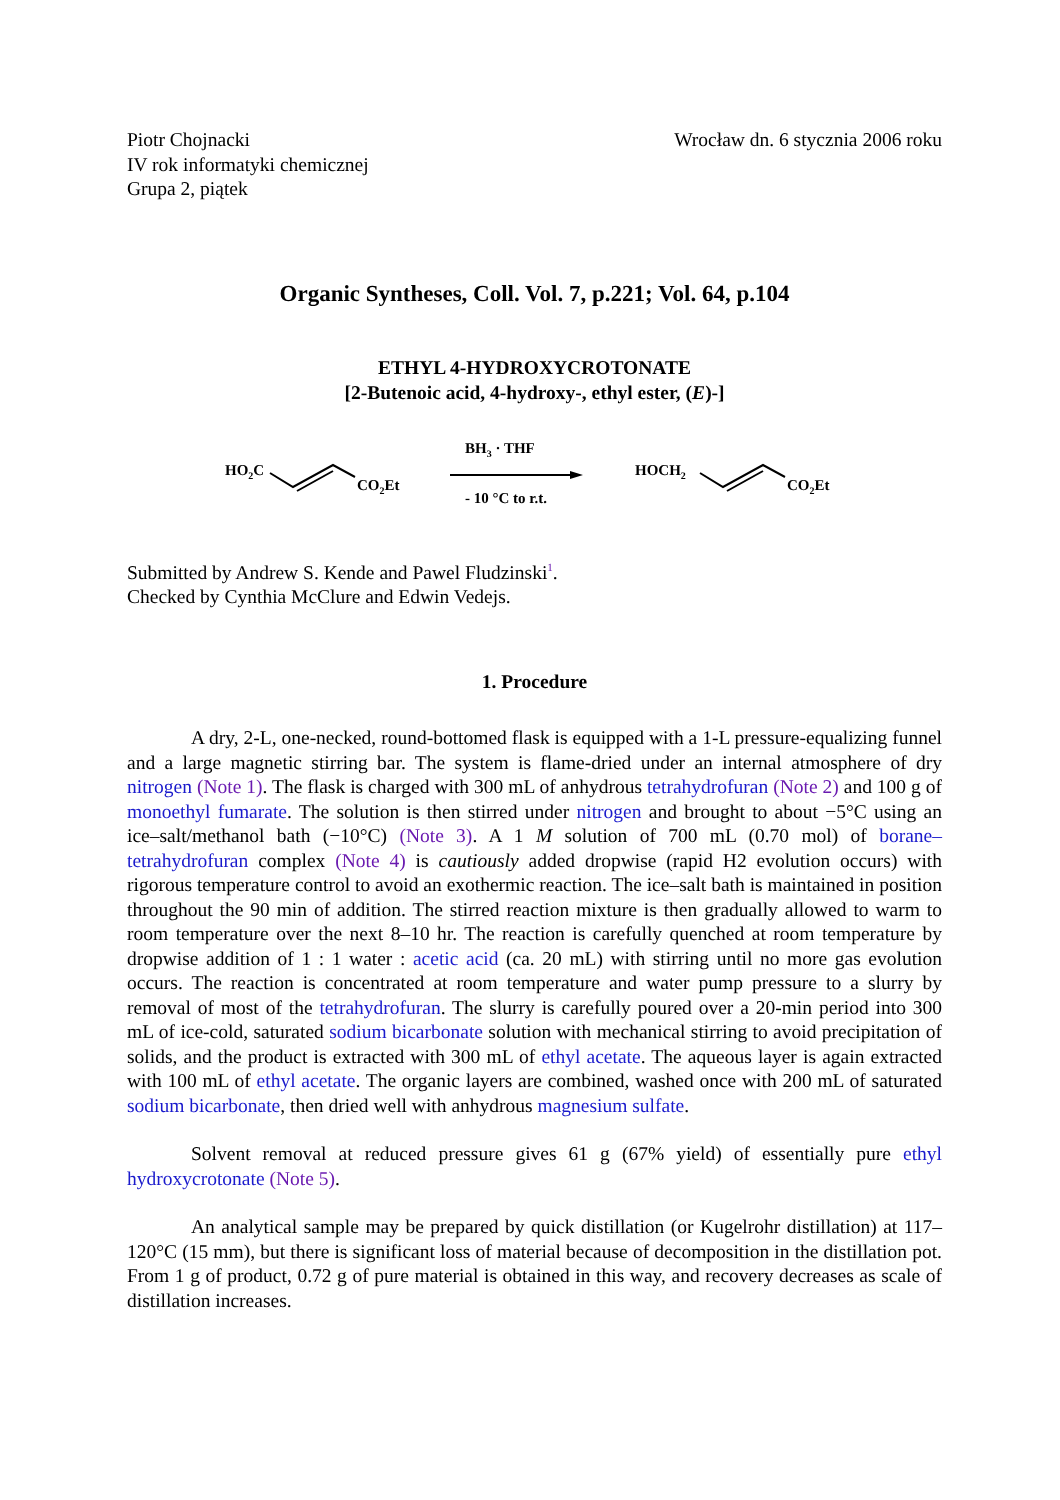Piotr Chojnacki
IV rok informatyki chemicznej
Grupa 2, piątek
Wrocław dn. 6 stycznia 2006 roku
Organic Syntheses, Coll. Vol. 7, p.221; Vol. 64, p.104
ETHYL 4-HYDROXYCROTONATE
[2-Butenoic acid, 4-hydroxy-, ethyl ester, (E)-]
HO2C
CO2Et
BH3 · THF
- 10 °C to r.t.
HOCH2
CO2Et
Submitted by Andrew S. Kende and Pawel Fludzinski<sup>1</sup>.
Checked by Cynthia McClure and Edwin Vedejs.
1. Procedure
A dry, 2-L, one-necked, round-bottomed flask is equipped with a 1-L pressure-equalizing funnel and a large magnetic stirring bar. The system is flame-dried under an internal atmosphere of dry nitrogen (Note 1). The flask is charged with 300 mL of anhydrous tetrahydrofuran (Note 2) and 100 g of monoethyl fumarate. The solution is then stirred under nitrogen and brought to about −5°C using an ice–salt/methanol bath (−10°C) (Note 3). A 1 M solution of 700 mL (0.70 mol) of borane–tetrahydrofuran complex (Note 4) is cautiously added dropwise (rapid H2 evolution occurs) with rigorous temperature control to avoid an exothermic reaction. The ice–salt bath is maintained in position throughout the 90 min of addition. The stirred reaction mixture is then gradually allowed to warm to room temperature over the next 8–10 hr. The reaction is carefully quenched at room temperature by dropwise addition of 1 : 1 water : acetic acid (ca. 20 mL) with stirring until no more gas evolution occurs. The reaction is concentrated at room temperature and water pump pressure to a slurry by removal of most of the tetrahydrofuran. The slurry is carefully poured over a 20-min period into 300 mL of ice-cold, saturated sodium bicarbonate solution with mechanical stirring to avoid precipitation of solids, and the product is extracted with 300 mL of ethyl acetate. The aqueous layer is again extracted with 100 mL of ethyl acetate. The organic layers are combined, washed once with 200 mL of saturated sodium bicarbonate, then dried well with anhydrous magnesium sulfate.
Solvent removal at reduced pressure gives 61 g (67% yield) of essentially pure ethyl hydroxycrotonate (Note 5).
An analytical sample may be prepared by quick distillation (or Kugelrohr distillation) at 117–120°C (15 mm), but there is significant loss of material because of decomposition in the distillation pot. From 1 g of product, 0.72 g of pure material is obtained in this way, and recovery decreases as scale of distillation increases.